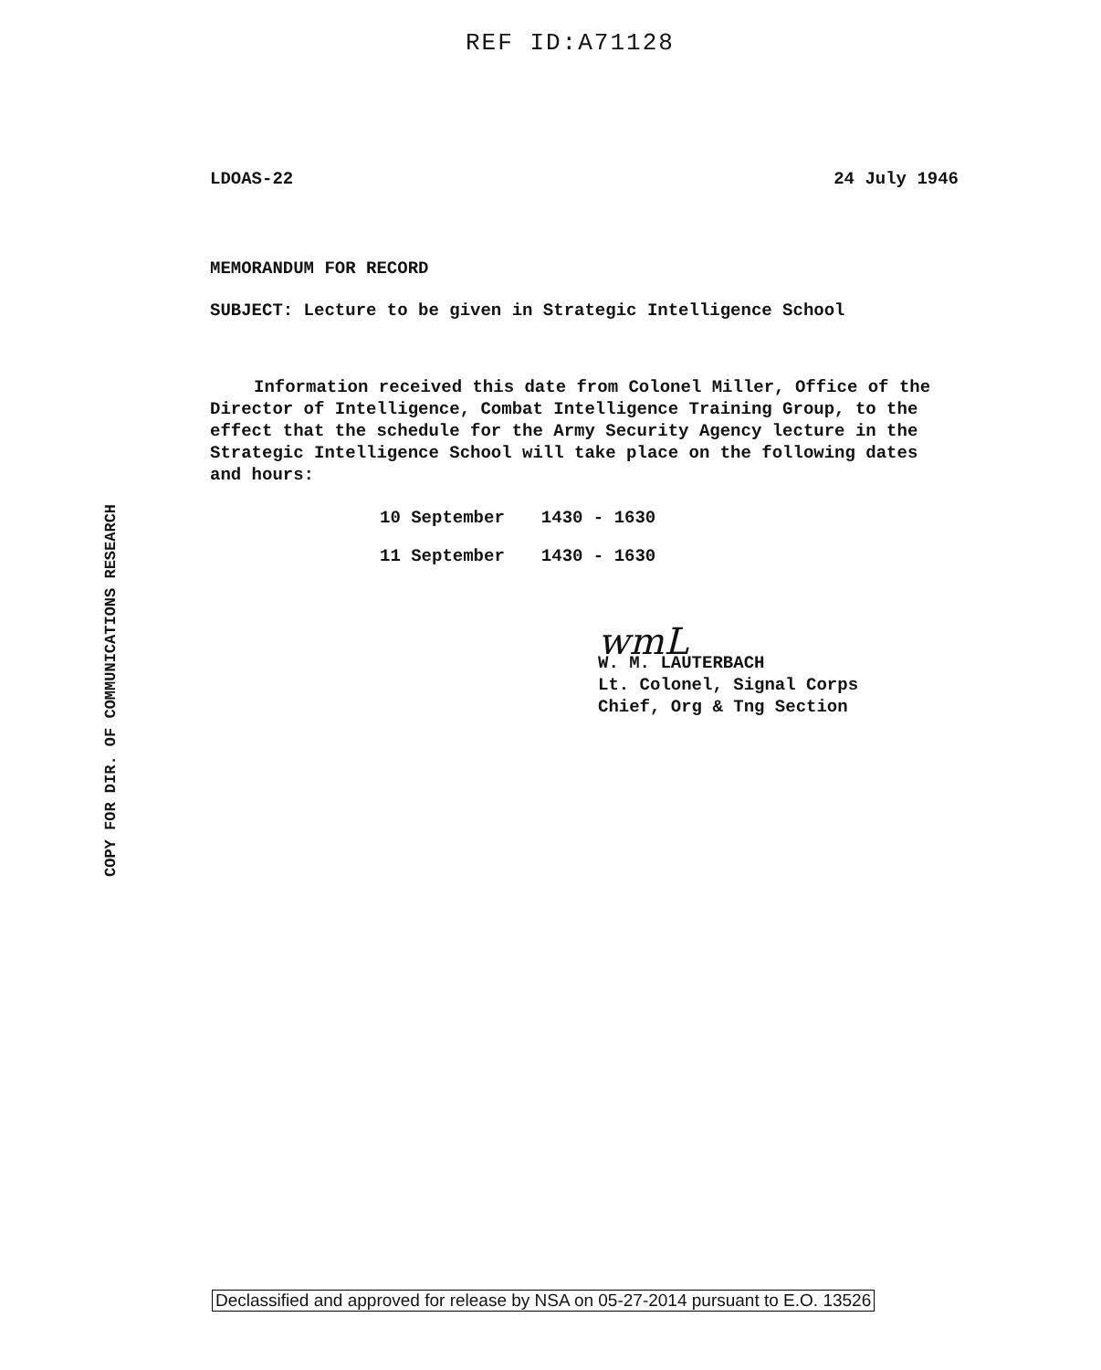REF ID:A71128
COPY FOR DIR. OF COMMUNICATIONS RESEARCH
LDOAS-22 24 July 1946
MEMORANDUM FOR RECORD
SUBJECT: Lecture to be given in Strategic Intelligence School
Information received this date from Colonel Miller, Office of the Director of Intelligence, Combat Intelligence Training Group, to the effect that the schedule for the Army Security Agency lecture in the Strategic Intelligence School will take place on the following dates and hours:
| 10 September | 1430 - 1630 |
| 11 September | 1430 - 1630 |
wmL
W. M. LAUTERBACH
Lt. Colonel, Signal Corps
Chief, Org & Tng Section
Declassified and approved for release by NSA on 05-27-2014 pursuant to E.O. 13526